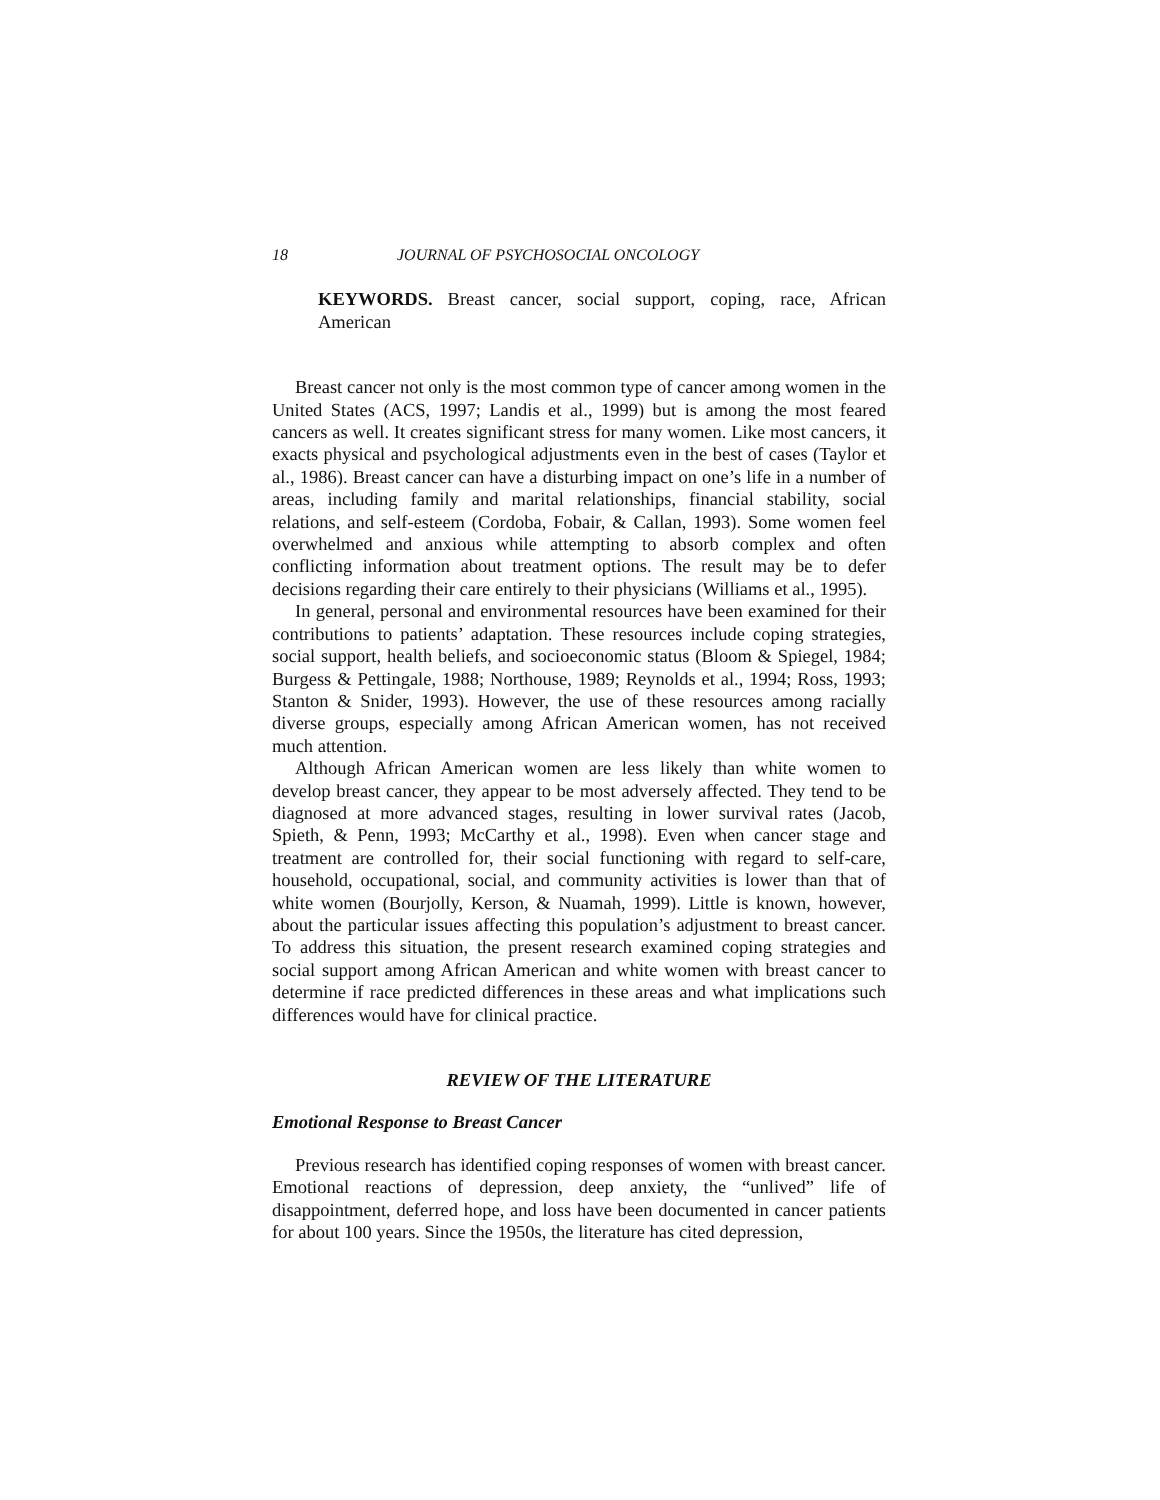18 JOURNAL OF PSYCHOSOCIAL ONCOLOGY
KEYWORDS. Breast cancer, social support, coping, race, African American
Breast cancer not only is the most common type of cancer among women in the United States (ACS, 1997; Landis et al., 1999) but is among the most feared cancers as well. It creates significant stress for many women. Like most cancers, it exacts physical and psychological adjustments even in the best of cases (Taylor et al., 1986). Breast cancer can have a disturbing impact on one’s life in a number of areas, including family and marital relationships, financial stability, social relations, and self-esteem (Cordoba, Fobair, & Callan, 1993). Some women feel overwhelmed and anxious while attempting to absorb complex and often conflicting information about treatment options. The result may be to defer decisions regarding their care entirely to their physicians (Williams et al., 1995).
In general, personal and environmental resources have been examined for their contributions to patients’ adaptation. These resources include coping strategies, social support, health beliefs, and socioeconomic status (Bloom & Spiegel, 1984; Burgess & Pettingale, 1988; Northouse, 1989; Reynolds et al., 1994; Ross, 1993; Stanton & Snider, 1993). However, the use of these resources among racially diverse groups, especially among African American women, has not received much attention.
Although African American women are less likely than white women to develop breast cancer, they appear to be most adversely affected. They tend to be diagnosed at more advanced stages, resulting in lower survival rates (Jacob, Spieth, & Penn, 1993; McCarthy et al., 1998). Even when cancer stage and treatment are controlled for, their social functioning with regard to self-care, household, occupational, social, and community activities is lower than that of white women (Bourjolly, Kerson, & Nuamah, 1999). Little is known, however, about the particular issues affecting this population’s adjustment to breast cancer. To address this situation, the present research examined coping strategies and social support among African American and white women with breast cancer to determine if race predicted differences in these areas and what implications such differences would have for clinical practice.
REVIEW OF THE LITERATURE
Emotional Response to Breast Cancer
Previous research has identified coping responses of women with breast cancer. Emotional reactions of depression, deep anxiety, the “unlived” life of disappointment, deferred hope, and loss have been documented in cancer patients for about 100 years. Since the 1950s, the literature has cited depression,